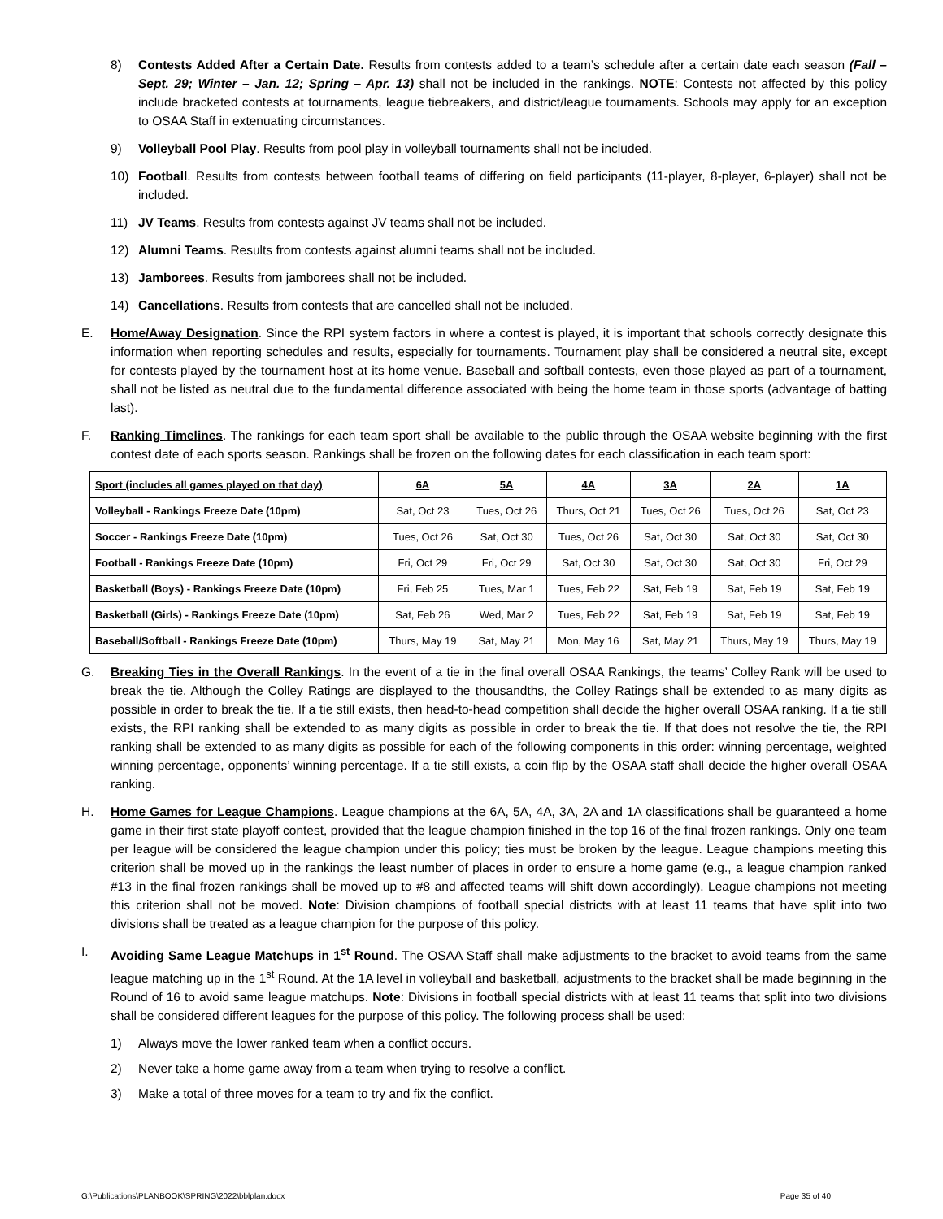8) Contests Added After a Certain Date. Results from contests added to a team’s schedule after a certain date each season (Fall – Sept. 29; Winter – Jan. 12; Spring – Apr. 13) shall not be included in the rankings. NOTE: Contests not affected by this policy include bracketed contests at tournaments, league tiebreakers, and district/league tournaments. Schools may apply for an exception to OSAA Staff in extenuating circumstances.
9) Volleyball Pool Play. Results from pool play in volleyball tournaments shall not be included.
10) Football. Results from contests between football teams of differing on field participants (11-player, 8-player, 6-player) shall not be included.
11) JV Teams. Results from contests against JV teams shall not be included.
12) Alumni Teams. Results from contests against alumni teams shall not be included.
13) Jamborees. Results from jamborees shall not be included.
14) Cancellations. Results from contests that are cancelled shall not be included.
E. Home/Away Designation. Since the RPI system factors in where a contest is played, it is important that schools correctly designate this information when reporting schedules and results, especially for tournaments. Tournament play shall be considered a neutral site, except for contests played by the tournament host at its home venue. Baseball and softball contests, even those played as part of a tournament, shall not be listed as neutral due to the fundamental difference associated with being the home team in those sports (advantage of batting last).
F. Ranking Timelines. The rankings for each team sport shall be available to the public through the OSAA website beginning with the first contest date of each sports season. Rankings shall be frozen on the following dates for each classification in each team sport:
| Sport (includes all games played on that day) | 6A | 5A | 4A | 3A | 2A | 1A |
| --- | --- | --- | --- | --- | --- | --- |
| Volleyball - Rankings Freeze Date (10pm) | Sat, Oct 23 | Tues, Oct 26 | Thurs, Oct 21 | Tues, Oct 26 | Tues, Oct 26 | Sat, Oct 23 |
| Soccer - Rankings Freeze Date (10pm) | Tues, Oct 26 | Sat, Oct 30 | Tues, Oct 26 | Sat, Oct 30 | Sat, Oct 30 | Sat, Oct 30 |
| Football - Rankings Freeze Date (10pm) | Fri, Oct 29 | Fri, Oct 29 | Sat, Oct 30 | Sat, Oct 30 | Sat, Oct 30 | Fri, Oct 29 |
| Basketball (Boys) - Rankings Freeze Date (10pm) | Fri, Feb 25 | Tues, Mar 1 | Tues, Feb 22 | Sat, Feb 19 | Sat, Feb 19 | Sat, Feb 19 |
| Basketball (Girls) - Rankings Freeze Date (10pm) | Sat, Feb 26 | Wed, Mar 2 | Tues, Feb 22 | Sat, Feb 19 | Sat, Feb 19 | Sat, Feb 19 |
| Baseball/Softball - Rankings Freeze Date (10pm) | Thurs, May 19 | Sat, May 21 | Mon, May 16 | Sat, May 21 | Thurs, May 19 | Thurs, May 19 |
G. Breaking Ties in the Overall Rankings. In the event of a tie in the final overall OSAA Rankings, the teams’ Colley Rank will be used to break the tie. Although the Colley Ratings are displayed to the thousandths, the Colley Ratings shall be extended to as many digits as possible in order to break the tie. If a tie still exists, then head-to-head competition shall decide the higher overall OSAA ranking. If a tie still exists, the RPI ranking shall be extended to as many digits as possible in order to break the tie. If that does not resolve the tie, the RPI ranking shall be extended to as many digits as possible for each of the following components in this order: winning percentage, weighted winning percentage, opponents’ winning percentage. If a tie still exists, a coin flip by the OSAA staff shall decide the higher overall OSAA ranking.
H. Home Games for League Champions. League champions at the 6A, 5A, 4A, 3A, 2A and 1A classifications shall be guaranteed a home game in their first state playoff contest, provided that the league champion finished in the top 16 of the final frozen rankings. Only one team per league will be considered the league champion under this policy; ties must be broken by the league. League champions meeting this criterion shall be moved up in the rankings the least number of places in order to ensure a home game (e.g., a league champion ranked #13 in the final frozen rankings shall be moved up to #8 and affected teams will shift down accordingly). League champions not meeting this criterion shall not be moved. Note: Division champions of football special districts with at least 11 teams that have split into two divisions shall be treated as a league champion for the purpose of this policy.
I. Avoiding Same League Matchups in 1<sup>st</sup> Round. The OSAA Staff shall make adjustments to the bracket to avoid teams from the same league matching up in the 1<sup>st</sup> Round. At the 1A level in volleyball and basketball, adjustments to the bracket shall be made beginning in the Round of 16 to avoid same league matchups. Note: Divisions in football special districts with at least 11 teams that split into two divisions shall be considered different leagues for the purpose of this policy. The following process shall be used:
1) Always move the lower ranked team when a conflict occurs.
2) Never take a home game away from a team when trying to resolve a conflict.
3) Make a total of three moves for a team to try and fix the conflict.
G:\Publications\PLANBOOK\SPRING\2022\bblplan.docx Page 35 of 40